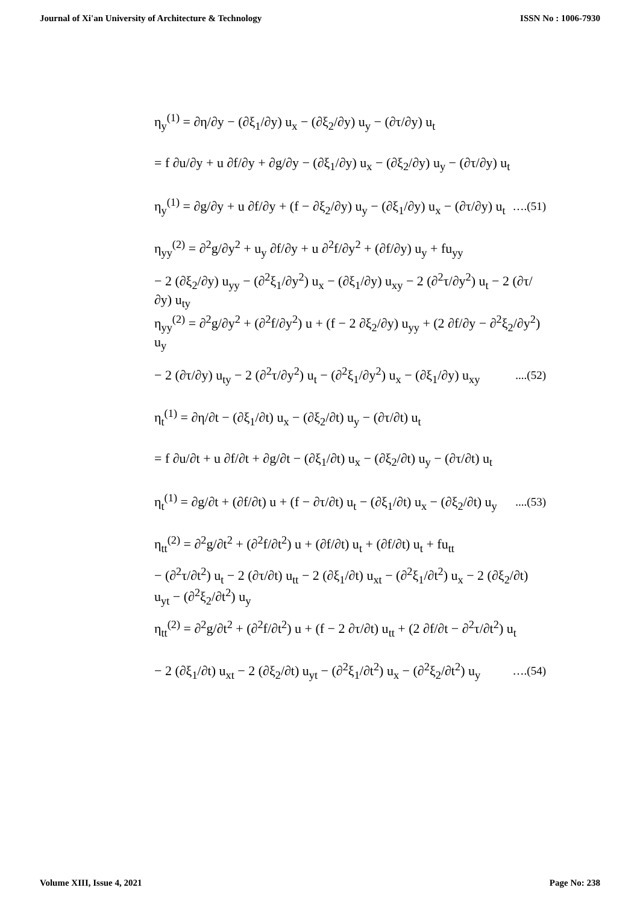Journal of Xi'an University of Architecture & Technology ISSN No : 1006-7930
η<sub>y</sub><sup>(1)</sup> = ∂η/∂y − (∂ξ<sub>1</sub>/∂y) u<sub>x</sub> − (∂ξ<sub>2</sub>/∂y) u<sub>y</sub> − (∂τ/∂y) u<sub>t</sub>
= f ∂u/∂y + u ∂f/∂y + ∂g/∂y − (∂ξ<sub>1</sub>/∂y) u<sub>x</sub> − (∂ξ<sub>2</sub>/∂y) u<sub>y</sub> − (∂τ/∂y) u<sub>t</sub>
η<sub>y</sub><sup>(1)</sup> = ∂g/∂y + u ∂f/∂y + (f − ∂ξ<sub>2</sub>/∂y) u<sub>y</sub> − (∂ξ<sub>1</sub>/∂y) u<sub>x</sub> − (∂τ/∂y) u<sub>t</sub> ….(51)
η<sub>yy</sub><sup>(2)</sup> = ∂<sup>2</sup>g/∂y<sup>2</sup> + u<sub>y</sub> ∂f/∂y + u ∂<sup>2</sup>f/∂y<sup>2</sup> + (∂f/∂y) u<sub>y</sub> + fu<sub>yy</sub>
− 2 (∂ξ<sub>2</sub>/∂y) u<sub>yy</sub> − (∂<sup>2</sup>ξ<sub>1</sub>/∂y<sup>2</sup>) u<sub>x</sub> − (∂ξ<sub>1</sub>/∂y) u<sub>xy</sub> − 2 (∂<sup>2</sup>τ/∂y<sup>2</sup>) u<sub>t</sub> − 2 (∂τ/∂y) u<sub>ty</sub>
η<sub>yy</sub><sup>(2)</sup> = ∂<sup>2</sup>g/∂y<sup>2</sup> + (∂<sup>2</sup>f/∂y<sup>2</sup>) u + (f − 2 ∂ξ<sub>2</sub>/∂y) u<sub>yy</sub> + (2 ∂f/∂y − ∂<sup>2</sup>ξ<sub>2</sub>/∂y<sup>2</sup>) u<sub>y</sub>
− 2 (∂τ/∂y) u<sub>ty</sub> − 2 (∂<sup>2</sup>τ/∂y<sup>2</sup>) u<sub>t</sub> − (∂<sup>2</sup>ξ<sub>1</sub>/∂y<sup>2</sup>) u<sub>x</sub> − (∂ξ<sub>1</sub>/∂y) u<sub>xy</sub>....(52)
η<sub>t</sub><sup>(1)</sup> = ∂η/∂t − (∂ξ<sub>1</sub>/∂t) u<sub>x</sub> − (∂ξ<sub>2</sub>/∂t) u<sub>y</sub> − (∂τ/∂t) u<sub>t</sub>
= f ∂u/∂t + u ∂f/∂t + ∂g/∂t − (∂ξ<sub>1</sub>/∂t) u<sub>x</sub> − (∂ξ<sub>2</sub>/∂t) u<sub>y</sub> − (∂τ/∂t) u<sub>t</sub>
η<sub>t</sub><sup>(1)</sup> = ∂g/∂t + (∂f/∂t) u + (f − ∂τ/∂t) u<sub>t</sub> − (∂ξ<sub>1</sub>/∂t) u<sub>x</sub> − (∂ξ<sub>2</sub>/∂t) u<sub>y</sub>....(53)
η<sub>tt</sub><sup>(2)</sup> = ∂<sup>2</sup>g/∂t<sup>2</sup> + (∂<sup>2</sup>f/∂t<sup>2</sup>) u + (∂f/∂t) u<sub>t</sub> + (∂f/∂t) u<sub>t</sub> + fu<sub>tt</sub>
− (∂<sup>2</sup>τ/∂t<sup>2</sup>) u<sub>t</sub> − 2 (∂τ/∂t) u<sub>tt</sub> − 2 (∂ξ<sub>1</sub>/∂t) u<sub>xt</sub> − (∂<sup>2</sup>ξ<sub>1</sub>/∂t<sup>2</sup>) u<sub>x</sub> − 2 (∂ξ<sub>2</sub>/∂t) u<sub>yt</sub> − (∂<sup>2</sup>ξ<sub>2</sub>/∂t<sup>2</sup>) u<sub>y</sub>
η<sub>tt</sub><sup>(2)</sup> = ∂<sup>2</sup>g/∂t<sup>2</sup> + (∂<sup>2</sup>f/∂t<sup>2</sup>) u + (f − 2 ∂τ/∂t) u<sub>tt</sub> + (2 ∂f/∂t − ∂<sup>2</sup>τ/∂t<sup>2</sup>) u<sub>t</sub>
− 2 (∂ξ<sub>1</sub>/∂t) u<sub>xt</sub> − 2 (∂ξ<sub>2</sub>/∂t) u<sub>yt</sub> − (∂<sup>2</sup>ξ<sub>1</sub>/∂t<sup>2</sup>) u<sub>x</sub> − (∂<sup>2</sup>ξ<sub>2</sub>/∂t<sup>2</sup>) u<sub>y</sub> ….(54)
Volume XIII, Issue 4, 2021 Page No: 238